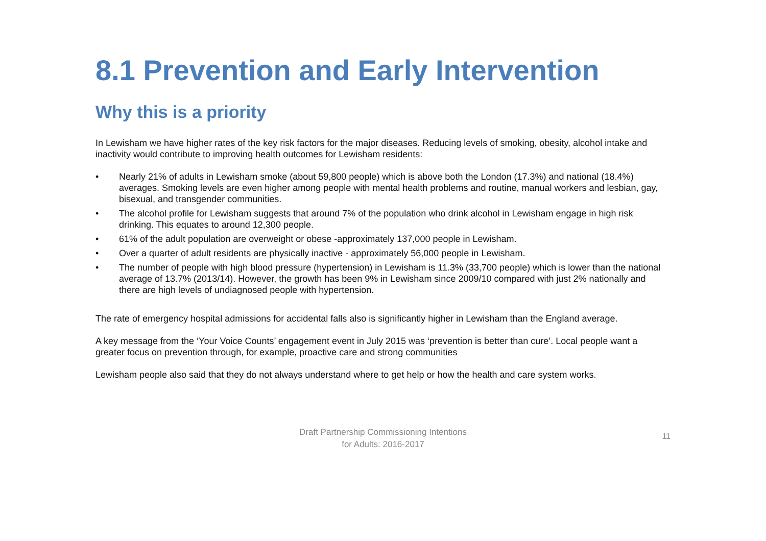8.1 Prevention and Early Intervention
Why this is a priority
In Lewisham we have higher rates of the key risk factors for the major diseases. Reducing levels of smoking, obesity, alcohol intake and inactivity would contribute to improving health outcomes for Lewisham residents:
• Nearly 21% of adults in Lewisham smoke (about 59,800 people) which is above both the London (17.3%) and national (18.4%) averages. Smoking levels are even higher among people with mental health problems and routine, manual workers and lesbian, gay, bisexual, and transgender communities.
• The alcohol profile for Lewisham suggests that around 7% of the population who drink alcohol in Lewisham engage in high risk drinking. This equates to around 12,300 people.
• 61% of the adult population are overweight or obese -approximately 137,000 people in Lewisham.
• Over a quarter of adult residents are physically inactive - approximately 56,000 people in Lewisham.
• The number of people with high blood pressure (hypertension) in Lewisham is 11.3% (33,700 people) which is lower than the national average of 13.7% (2013/14). However, the growth has been 9% in Lewisham since 2009/10 compared with just 2% nationally and there are high levels of undiagnosed people with hypertension.
The rate of emergency hospital admissions for accidental falls also is significantly higher in Lewisham than the England average.
A key message from the ‘Your Voice Counts’ engagement event in July 2015 was ‘prevention is better than cure’. Local people want a greater focus on prevention through, for example, proactive care and strong communities
Lewisham people also said that they do not always understand where to get help or how the health and care system works.
Draft Partnership Commissioning Intentions
for Adults: 2016-2017
11